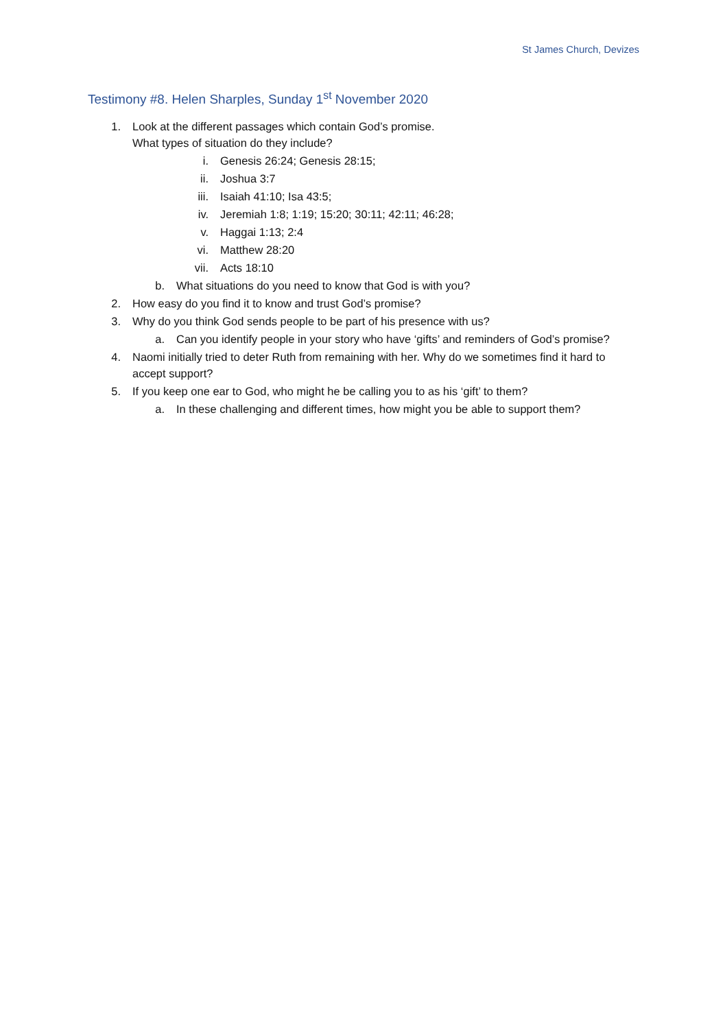St James Church, Devizes
Testimony #8. Helen Sharples, Sunday 1<sup>st</sup> November 2020
1. Look at the different passages which contain God’s promise.
What types of situation do they include?
i. Genesis 26:24; Genesis 28:15;
ii. Joshua 3:7
iii. Isaiah 41:10; Isa 43:5;
iv. Jeremiah 1:8; 1:19; 15:20; 30:11; 42:11; 46:28;
v. Haggai 1:13; 2:4
vi. Matthew 28:20
vii. Acts 18:10
b. What situations do you need to know that God is with you?
2. How easy do you find it to know and trust God’s promise?
3. Why do you think God sends people to be part of his presence with us?
a. Can you identify people in your story who have ‘gifts’ and reminders of God’s promise?
4. Naomi initially tried to deter Ruth from remaining with her. Why do we sometimes find it hard to accept support?
5. If you keep one ear to God, who might he be calling you to as his ‘gift’ to them?
a. In these challenging and different times, how might you be able to support them?